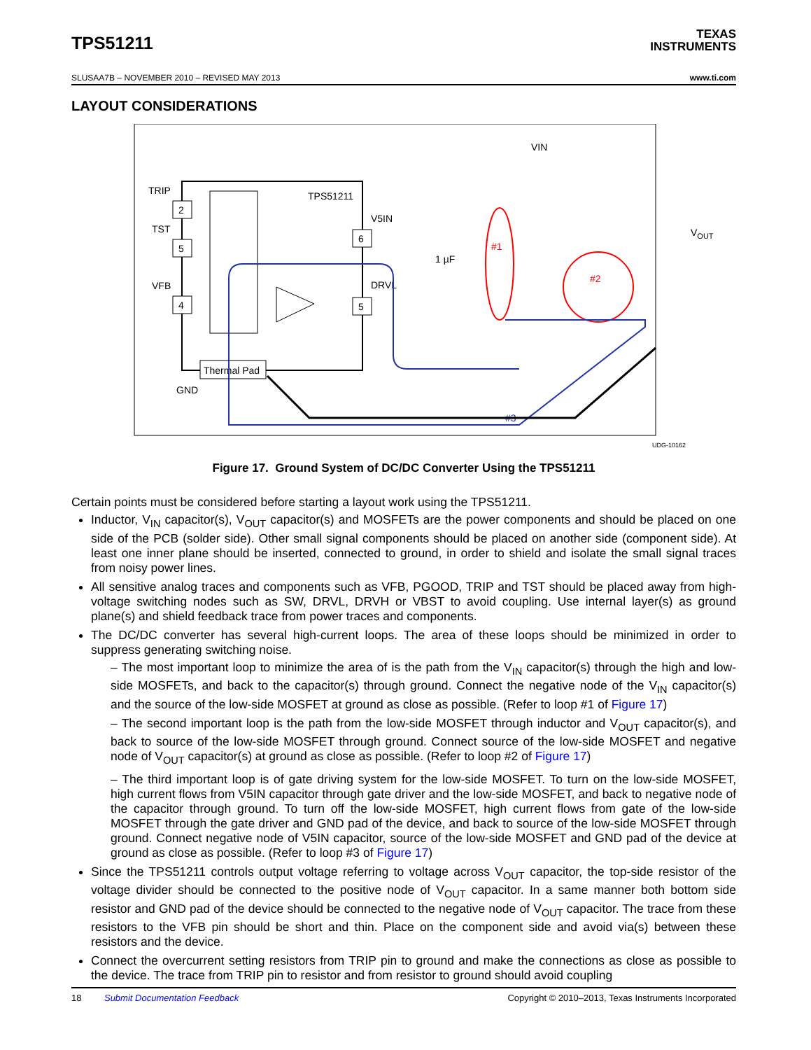TPS51211
TEXAS
INSTRUMENTS
SLUSAA7B – NOVEMBER 2010 – REVISED MAY 2013 www.ti.com
LAYOUT CONSIDERATIONS
TRIP
TST
VFB
TPS51211
V5IN
DRVL
GND
VIN
VOUT
1 µF
2
5
4
6
5
Thermal Pad
#1
#2
#3
UDG-10162
Figure 17. Ground System of DC/DC Converter Using the TPS51211
Certain points must be considered before starting a layout work using the TPS51211.
Inductor, V<sub>IN</sub> capacitor(s), V<sub>OUT</sub> capacitor(s) and MOSFETs are the power components and should be placed on one side of the PCB (solder side). Other small signal components should be placed on another side (component side). At least one inner plane should be inserted, connected to ground, in order to shield and isolate the small signal traces from noisy power lines.
All sensitive analog traces and components such as VFB, PGOOD, TRIP and TST should be placed away from high-voltage switching nodes such as SW, DRVL, DRVH or VBST to avoid coupling. Use internal layer(s) as ground plane(s) and shield feedback trace from power traces and components.
The DC/DC converter has several high-current loops. The area of these loops should be minimized in order to suppress generating switching noise.
– The most important loop to minimize the area of is the path from the V<sub>IN</sub> capacitor(s) through the high and low-side MOSFETs, and back to the capacitor(s) through ground. Connect the negative node of the V<sub>IN</sub> capacitor(s) and the source of the low-side MOSFET at ground as close as possible. (Refer to loop #1 of Figure 17)
– The second important loop is the path from the low-side MOSFET through inductor and V<sub>OUT</sub> capacitor(s), and back to source of the low-side MOSFET through ground. Connect source of the low-side MOSFET and negative node of V<sub>OUT</sub> capacitor(s) at ground as close as possible. (Refer to loop #2 of Figure 17)
– The third important loop is of gate driving system for the low-side MOSFET. To turn on the low-side MOSFET, high current flows from V5IN capacitor through gate driver and the low-side MOSFET, and back to negative node of the capacitor through ground. To turn off the low-side MOSFET, high current flows from gate of the low-side MOSFET through the gate driver and GND pad of the device, and back to source of the low-side MOSFET through ground. Connect negative node of V5IN capacitor, source of the low-side MOSFET and GND pad of the device at ground as close as possible. (Refer to loop #3 of Figure 17)
Since the TPS51211 controls output voltage referring to voltage across V<sub>OUT</sub> capacitor, the top-side resistor of the voltage divider should be connected to the positive node of V<sub>OUT</sub> capacitor. In a same manner both bottom side resistor and GND pad of the device should be connected to the negative node of V<sub>OUT</sub> capacitor. The trace from these resistors to the VFB pin should be short and thin. Place on the component side and avoid via(s) between these resistors and the device.
Connect the overcurrent setting resistors from TRIP pin to ground and make the connections as close as possible to the device. The trace from TRIP pin to resistor and from resistor to ground should avoid coupling
18 Submit Documentation Feedback Copyright © 2010–2013, Texas Instruments Incorporated